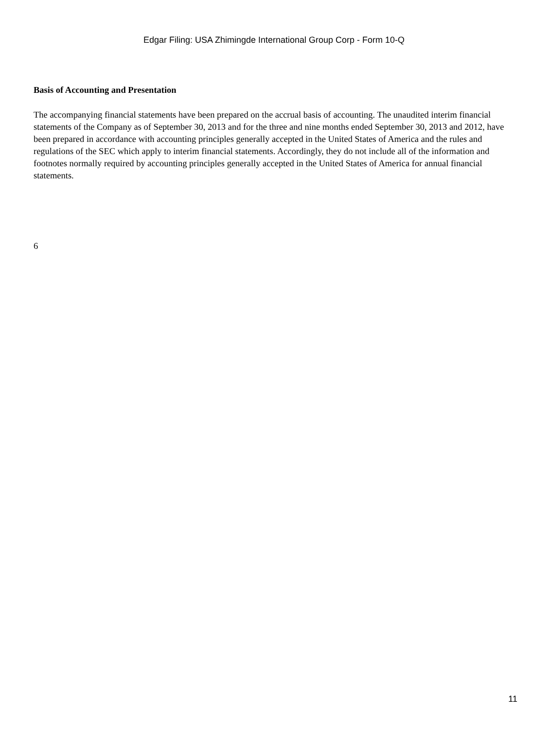Edgar Filing: USA Zhimingde International Group Corp - Form 10-Q
Basis of Accounting and Presentation
The accompanying financial statements have been prepared on the accrual basis of accounting. The unaudited interim financial statements of the Company as of September 30, 2013 and for the three and nine months ended September 30, 2013 and 2012, have been prepared in accordance with accounting principles generally accepted in the United States of America and the rules and regulations of the SEC which apply to interim financial statements. Accordingly, they do not include all of the information and footnotes normally required by accounting principles generally accepted in the United States of America for annual financial statements.
6
11